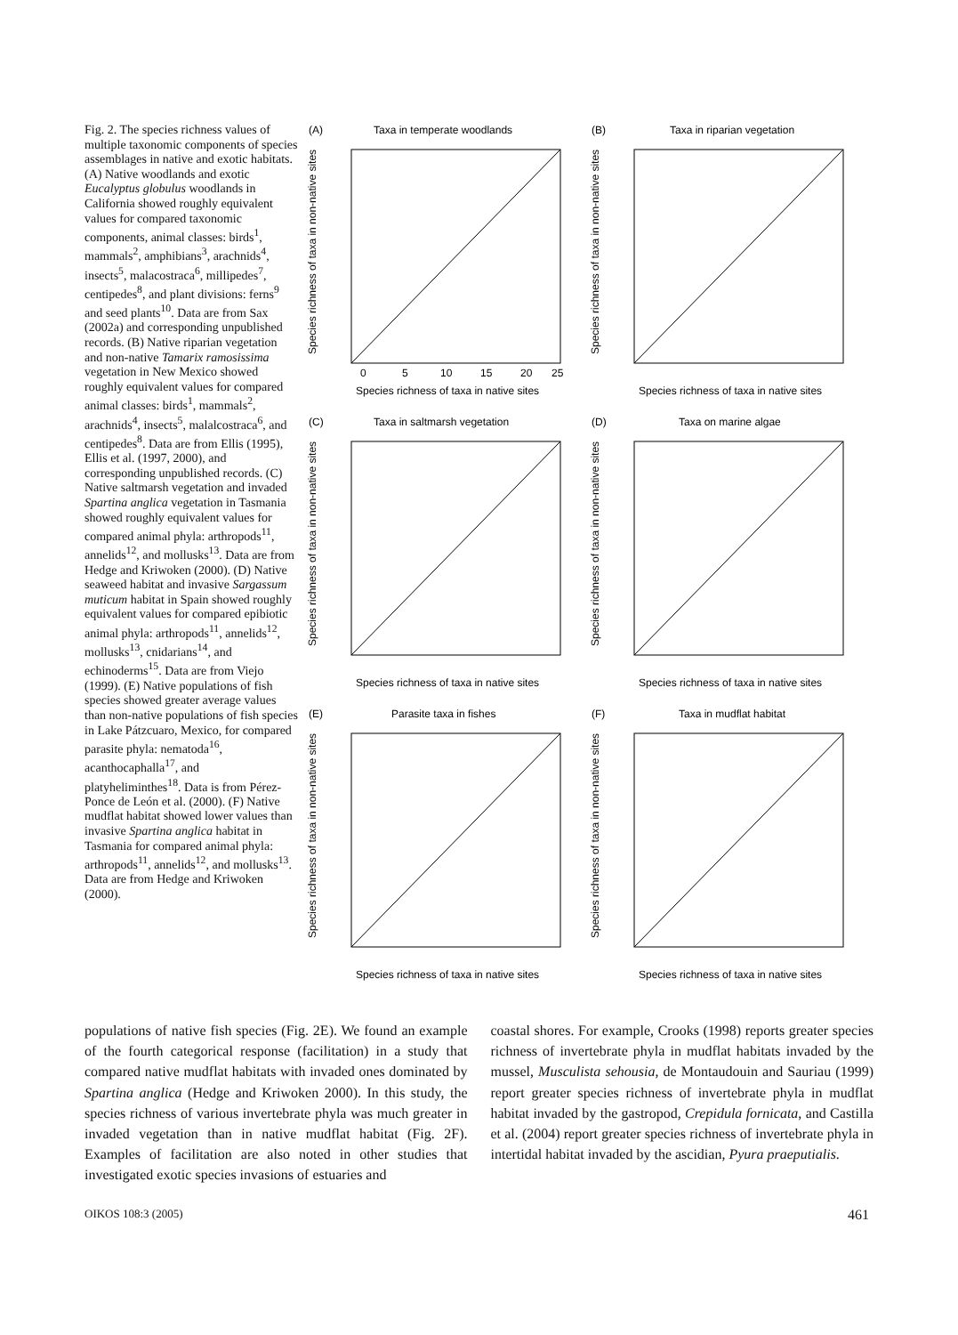Fig. 2. The species richness values of multiple taxonomic components of species assemblages in native and exotic habitats. (A) Native woodlands and exotic Eucalyptus globulus woodlands in California showed roughly equivalent values for compared taxonomic components, animal classes: birds<sup>1</sup>, mammals<sup>2</sup>, amphibians<sup>3</sup>, arachnids<sup>4</sup>, insects<sup>5</sup>, malacostraca<sup>6</sup>, millipedes<sup>7</sup>, centipedes<sup>8</sup>, and plant divisions: ferns<sup>9</sup> and seed plants<sup>10</sup>. Data are from Sax (2002a) and corresponding unpublished records. (B) Native riparian vegetation and non-native Tamarix ramosissima vegetation in New Mexico showed roughly equivalent values for compared animal classes: birds<sup>1</sup>, mammals<sup>2</sup>, arachnids<sup>4</sup>, insects<sup>5</sup>, malalcostraca<sup>6</sup>, and centipedes<sup>8</sup>. Data are from Ellis (1995), Ellis et al. (1997, 2000), and corresponding unpublished records. (C) Native saltmarsh vegetation and invaded Spartina anglica vegetation in Tasmania showed roughly equivalent values for compared animal phyla: arthropods<sup>11</sup>, annelids<sup>12</sup>, and mollusks<sup>13</sup>. Data are from Hedge and Kriwoken (2000). (D) Native seaweed habitat and invasive Sargassum muticum habitat in Spain showed roughly equivalent values for compared epibiotic animal phyla: arthropods<sup>11</sup>, annelids<sup>12</sup>, mollusks<sup>13</sup>, cnidarians<sup>14</sup>, and echinoderms<sup>15</sup>. Data are from Viejo (1999). (E) Native populations of fish species showed greater average values than non-native populations of fish species in Lake Pátzcuaro, Mexico, for compared parasite phyla: nematoda<sup>16</sup>, acanthocaphalla<sup>17</sup>, and platyheliminthes<sup>18</sup>. Data is from Pérez-Ponce de León et al. (2000). (F) Native mudflat habitat showed lower values than invasive Spartina anglica habitat in Tasmania for compared animal phyla: arthropods<sup>11</sup>, annelids<sup>12</sup>, and mollusks<sup>13</sup>. Data are from Hedge and Kriwoken (2000).
(A)
Taxa in temperate woodlands
Species richness of taxa in native sites
Species richness of taxa in non-native sites
0
5
10
15
20
25
(B)
Taxa in riparian vegetation
Species richness of taxa in native sites
Species richness of taxa in non-native sites
(C)
Taxa in saltmarsh vegetation
Species richness of taxa in native sites
Species richness of taxa in non-native sites
(D)
Taxa on marine algae
Species richness of taxa in native sites
Species richness of taxa in non-native sites
(E)
Parasite taxa in fishes
Species richness of taxa in native sites
Species richness of taxa in non-native sites
(F)
Taxa in mudflat habitat
Species richness of taxa in native sites
Species richness of taxa in non-native sites
populations of native fish species (Fig. 2E). We found an example of the fourth categorical response (facilitation) in a study that compared native mudflat habitats with invaded ones dominated by Spartina anglica (Hedge and Kriwoken 2000). In this study, the species richness of various invertebrate phyla was much greater in invaded vegetation than in native mudflat habitat (Fig. 2F). Examples of facilitation are also noted in other studies that investigated exotic species invasions of estuaries and
coastal shores. For example, Crooks (1998) reports greater species richness of invertebrate phyla in mudflat habitats invaded by the mussel, Musculista sehousia, de Montaudouin and Sauriau (1999) report greater species richness of invertebrate phyla in mudflat habitat invaded by the gastropod, Crepidula fornicata, and Castilla et al. (2004) report greater species richness of invertebrate phyla in intertidal habitat invaded by the ascidian, Pyura praeputialis.
OIKOS 108:3 (2005) 461